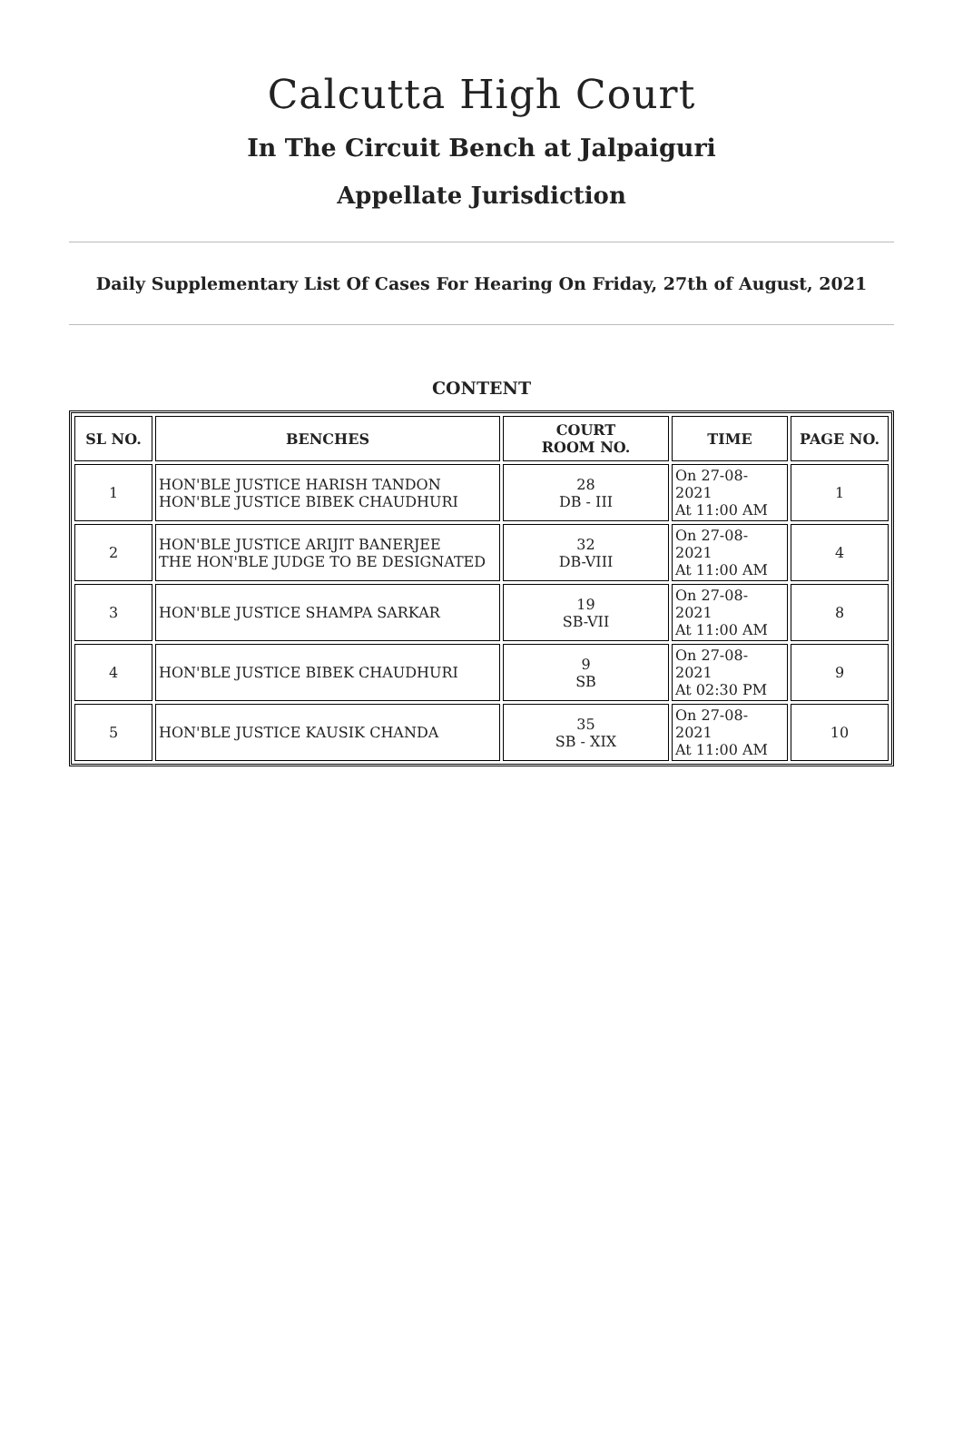Calcutta High Court
In The Circuit Bench at Jalpaiguri
Appellate Jurisdiction
Daily Supplementary List Of Cases For Hearing On Friday, 27th of August, 2021
CONTENT
| SL NO. | BENCHES | COURT ROOM NO. | TIME | PAGE NO. |
| --- | --- | --- | --- | --- |
| 1 | HON'BLE JUSTICE HARISH TANDON HON'BLE JUSTICE BIBEK CHAUDHURI | 28 DB - III | On 27-08-2021 At 11:00 AM | 1 |
| 2 | HON'BLE JUSTICE ARIJIT BANERJEE THE HON'BLE JUDGE TO BE DESIGNATED | 32 DB-VIII | On 27-08-2021 At 11:00 AM | 4 |
| 3 | HON'BLE JUSTICE SHAMPA SARKAR | 19 SB-VII | On 27-08-2021 At 11:00 AM | 8 |
| 4 | HON'BLE JUSTICE BIBEK CHAUDHURI | 9 SB | On 27-08-2021 At 02:30 PM | 9 |
| 5 | HON'BLE JUSTICE KAUSIK CHANDA | 35 SB - XIX | On 27-08-2021 At 11:00 AM | 10 |